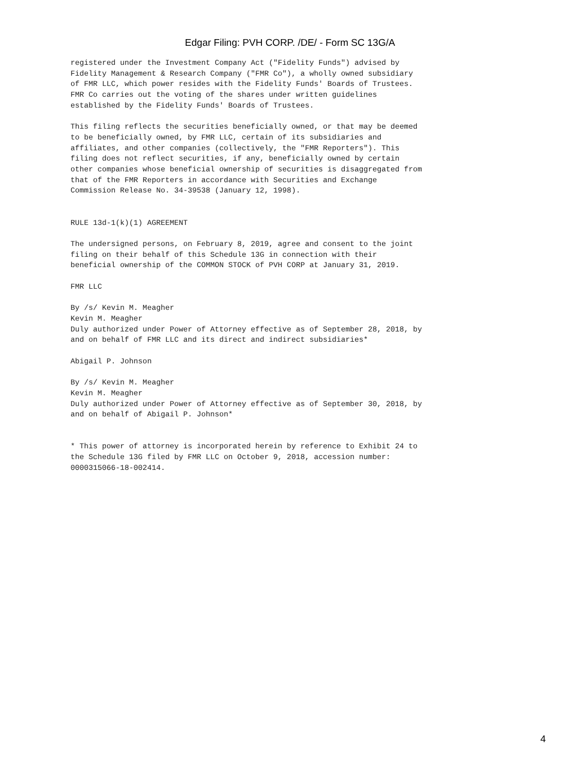Edgar Filing: PVH CORP. /DE/ - Form SC 13G/A
registered under the Investment Company Act ("Fidelity Funds") advised by
Fidelity Management & Research Company ("FMR Co"), a wholly owned subsidiary
of FMR LLC, which power resides with the Fidelity Funds' Boards of Trustees.
FMR Co carries out the voting of the shares under written guidelines
established by the Fidelity Funds' Boards of Trustees.

This filing reflects the securities beneficially owned, or that may be deemed
to be beneficially owned, by FMR LLC, certain of its subsidiaries and
affiliates, and other companies (collectively, the "FMR Reporters"). This
filing does not reflect securities, if any, beneficially owned by certain
other companies whose beneficial ownership of securities is disaggregated from
that of the FMR Reporters in accordance with Securities and Exchange
Commission Release No. 34-39538 (January 12, 1998).


RULE 13d-1(k)(1) AGREEMENT

The undersigned persons, on February 8, 2019, agree and consent to the joint
filing on their behalf of this Schedule 13G in connection with their
beneficial ownership of the COMMON STOCK of PVH CORP at January 31, 2019.

FMR LLC

By /s/ Kevin M. Meagher
Kevin M. Meagher
Duly authorized under Power of Attorney effective as of September 28, 2018, by
and on behalf of FMR LLC and its direct and indirect subsidiaries*

Abigail P. Johnson

By /s/ Kevin M. Meagher
Kevin M. Meagher
Duly authorized under Power of Attorney effective as of September 30, 2018, by
and on behalf of Abigail P. Johnson*


* This power of attorney is incorporated herein by reference to Exhibit 24 to
the Schedule 13G filed by FMR LLC on October 9, 2018, accession number:
0000315066-18-002414.
4